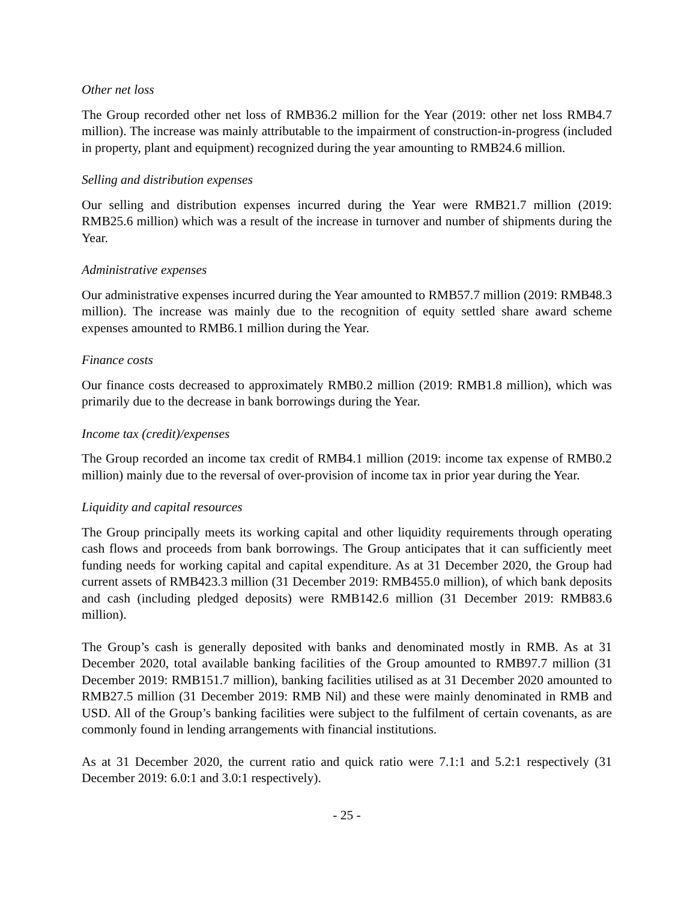Other net loss
The Group recorded other net loss of RMB36.2 million for the Year (2019: other net loss RMB4.7 million). The increase was mainly attributable to the impairment of construction-in-progress (included in property, plant and equipment) recognized during the year amounting to RMB24.6 million.
Selling and distribution expenses
Our selling and distribution expenses incurred during the Year were RMB21.7 million (2019: RMB25.6 million) which was a result of the increase in turnover and number of shipments during the Year.
Administrative expenses
Our administrative expenses incurred during the Year amounted to RMB57.7 million (2019: RMB48.3 million). The increase was mainly due to the recognition of equity settled share award scheme expenses amounted to RMB6.1 million during the Year.
Finance costs
Our finance costs decreased to approximately RMB0.2 million (2019: RMB1.8 million), which was primarily due to the decrease in bank borrowings during the Year.
Income tax (credit)/expenses
The Group recorded an income tax credit of RMB4.1 million (2019: income tax expense of RMB0.2 million) mainly due to the reversal of over-provision of income tax in prior year during the Year.
Liquidity and capital resources
The Group principally meets its working capital and other liquidity requirements through operating cash flows and proceeds from bank borrowings. The Group anticipates that it can sufficiently meet funding needs for working capital and capital expenditure. As at 31 December 2020, the Group had current assets of RMB423.3 million (31 December 2019: RMB455.0 million), of which bank deposits and cash (including pledged deposits) were RMB142.6 million (31 December 2019: RMB83.6 million).
The Group’s cash is generally deposited with banks and denominated mostly in RMB. As at 31 December 2020, total available banking facilities of the Group amounted to RMB97.7 million (31 December 2019: RMB151.7 million), banking facilities utilised as at 31 December 2020 amounted to RMB27.5 million (31 December 2019: RMB Nil) and these were mainly denominated in RMB and USD. All of the Group’s banking facilities were subject to the fulfilment of certain covenants, as are commonly found in lending arrangements with financial institutions.
As at 31 December 2020, the current ratio and quick ratio were 7.1:1 and 5.2:1 respectively (31 December 2019: 6.0:1 and 3.0:1 respectively).
- 25 -